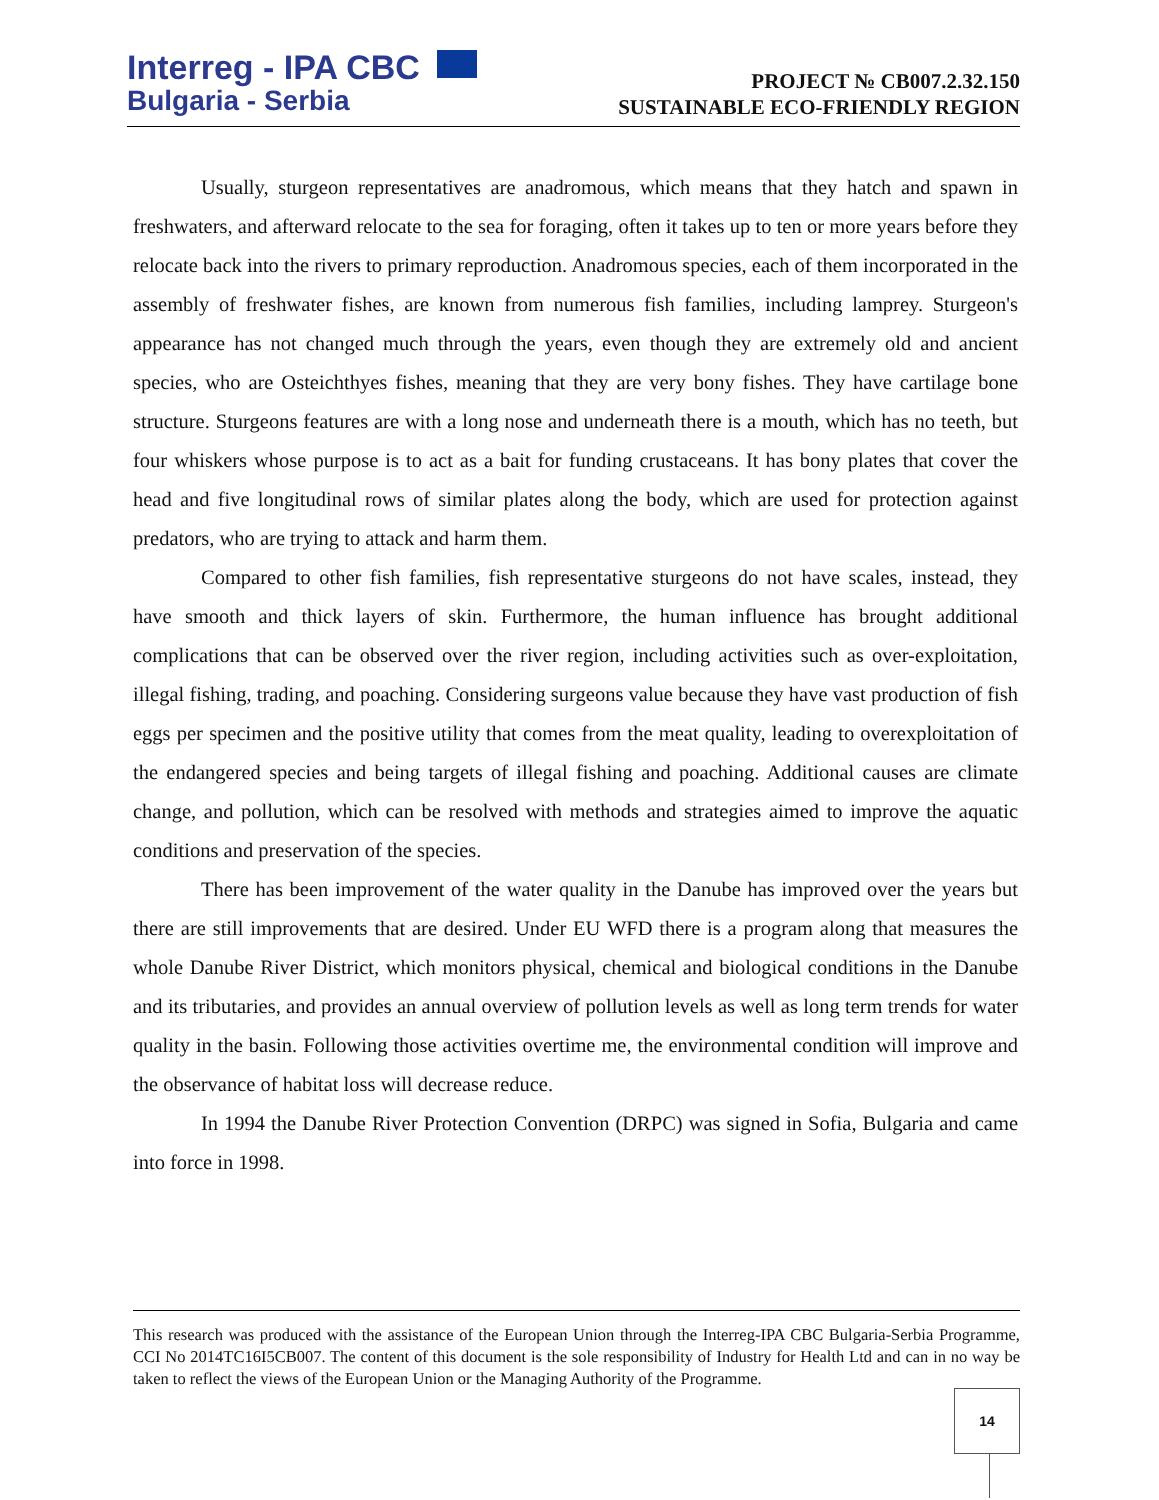Interreg - IPA CBC
Bulgaria - Serbia
PROJECT № CB007.2.32.150
SUSTAINABLE ECO-FRIENDLY REGION
Usually, sturgeon representatives are anadromous, which means that they hatch and spawn in freshwaters, and afterward relocate to the sea for foraging, often it takes up to ten or more years before they relocate back into the rivers to primary reproduction. Anadromous species, each of them incorporated in the assembly of freshwater fishes, are known from numerous fish families, including lamprey. Sturgeon's appearance has not changed much through the years, even though they are extremely old and ancient species, who are Osteichthyes fishes, meaning that they are very bony fishes. They have cartilage bone structure. Sturgeons features are with a long nose and underneath there is a mouth, which has no teeth, but four whiskers whose purpose is to act as a bait for funding crustaceans. It has bony plates that cover the head and five longitudinal rows of similar plates along the body, which are used for protection against predators, who are trying to attack and harm them.
Compared to other fish families, fish representative sturgeons do not have scales, instead, they have smooth and thick layers of skin. Furthermore, the human influence has brought additional complications that can be observed over the river region, including activities such as over-exploitation, illegal fishing, trading, and poaching. Considering surgeons value because they have vast production of fish eggs per specimen and the positive utility that comes from the meat quality, leading to overexploitation of the endangered species and being targets of illegal fishing and poaching. Additional causes are climate change, and pollution, which can be resolved with methods and strategies aimed to improve the aquatic conditions and preservation of the species.
There has been improvement of the water quality in the Danube has improved over the years but there are still improvements that are desired. Under EU WFD there is a program along that measures the whole Danube River District, which monitors physical, chemical and biological conditions in the Danube and its tributaries, and provides an annual overview of pollution levels as well as long term trends for water quality in the basin. Following those activities overtime me, the environmental condition will improve and the observance of habitat loss will decrease reduce.
In 1994 the Danube River Protection Convention (DRPC) was signed in Sofia, Bulgaria and came into force in 1998.
This research was produced with the assistance of the European Union through the Interreg-IPA CBC Bulgaria-Serbia Programme, CCI No 2014TC16I5CB007. The content of this document is the sole responsibility of Industry for Health Ltd and can in no way be taken to reflect the views of the European Union or the Managing Authority of the Programme.
14